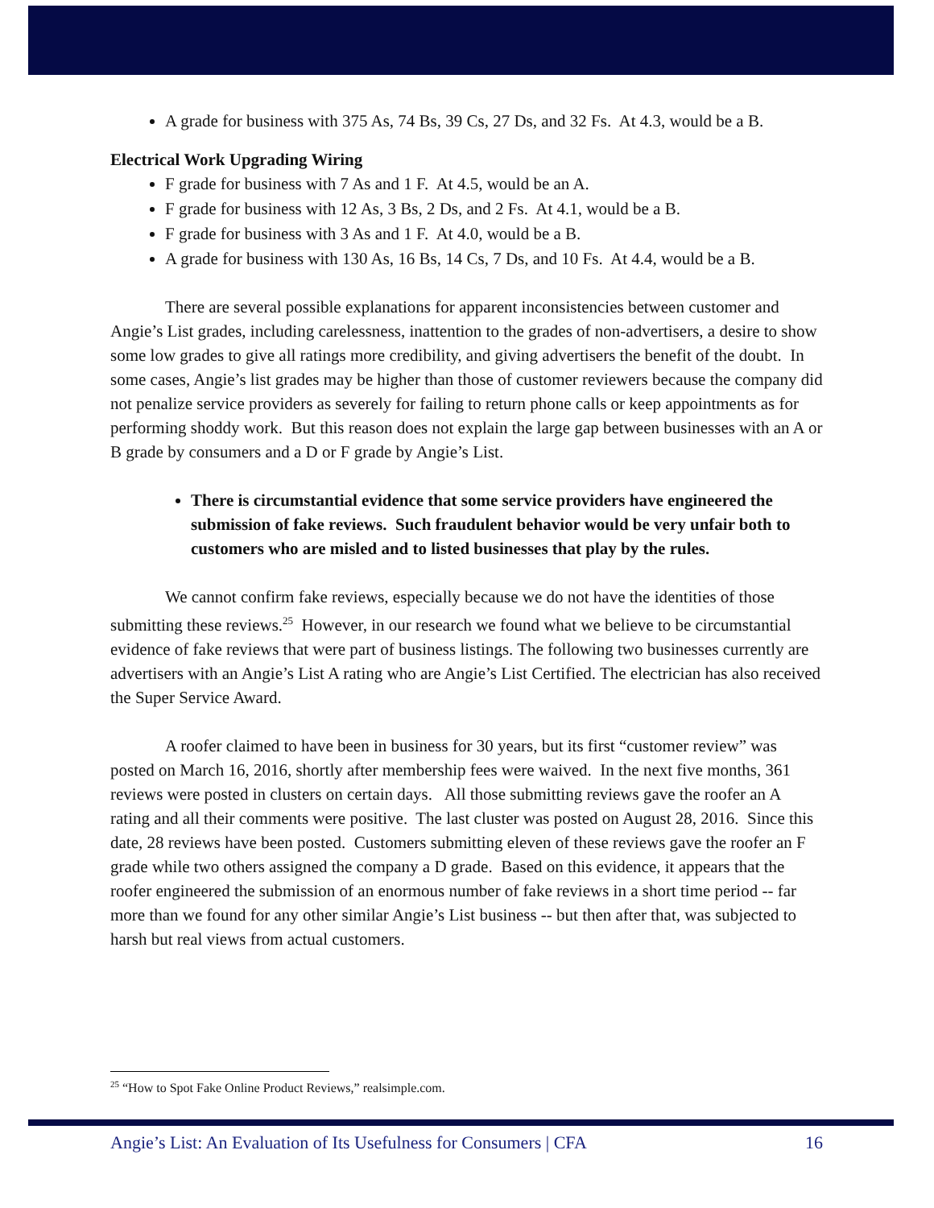A grade for business with 375 As, 74 Bs, 39 Cs, 27 Ds, and 32 Fs. At 4.3, would be a B.
Electrical Work Upgrading Wiring
F grade for business with 7 As and 1 F. At 4.5, would be an A.
F grade for business with 12 As, 3 Bs, 2 Ds, and 2 Fs. At 4.1, would be a B.
F grade for business with 3 As and 1 F. At 4.0, would be a B.
A grade for business with 130 As, 16 Bs, 14 Cs, 7 Ds, and 10 Fs. At 4.4, would be a B.
There are several possible explanations for apparent inconsistencies between customer and Angie’s List grades, including carelessness, inattention to the grades of non-advertisers, a desire to show some low grades to give all ratings more credibility, and giving advertisers the benefit of the doubt. In some cases, Angie’s list grades may be higher than those of customer reviewers because the company did not penalize service providers as severely for failing to return phone calls or keep appointments as for performing shoddy work. But this reason does not explain the large gap between businesses with an A or B grade by consumers and a D or F grade by Angie’s List.
There is circumstantial evidence that some service providers have engineered the submission of fake reviews. Such fraudulent behavior would be very unfair both to customers who are misled and to listed businesses that play by the rules.
We cannot confirm fake reviews, especially because we do not have the identities of those submitting these reviews.<sup>25</sup> However, in our research we found what we believe to be circumstantial evidence of fake reviews that were part of business listings. The following two businesses currently are advertisers with an Angie’s List A rating who are Angie’s List Certified. The electrician has also received the Super Service Award.
A roofer claimed to have been in business for 30 years, but its first “customer review” was posted on March 16, 2016, shortly after membership fees were waived. In the next five months, 361 reviews were posted in clusters on certain days. All those submitting reviews gave the roofer an A rating and all their comments were positive. The last cluster was posted on August 28, 2016. Since this date, 28 reviews have been posted. Customers submitting eleven of these reviews gave the roofer an F grade while two others assigned the company a D grade. Based on this evidence, it appears that the roofer engineered the submission of an enormous number of fake reviews in a short time period -- far more than we found for any other similar Angie’s List business -- but then after that, was subjected to harsh but real views from actual customers.
<sup>25</sup> “How to Spot Fake Online Product Reviews,” realsimple.com.
Angie’s List: An Evaluation of Its Usefulness for Consumers | CFA 16